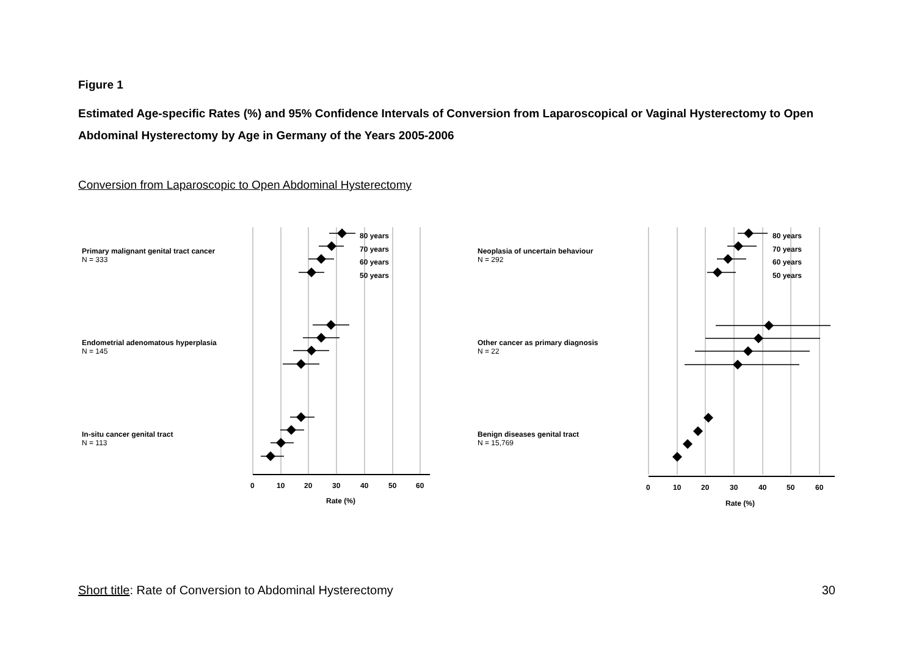Figure 1
Estimated Age-specific Rates (%) and 95% Confidence Intervals of Conversion from Laparoscopical or Vaginal Hysterectomy to Open Abdominal Hysterectomy by Age in Germany of the Years 2005-2006
Conversion from Laparoscopic to Open Abdominal Hysterectomy
Primary malignant genital tract cancer
N = 333
Endometrial adenomatous hyperplasia
N = 145
In-situ cancer genital tract
N = 113
80 years
70 years
60 years
50 years
0
10
20
30
40
50
60
Rate (%)
Neoplasia of uncertain behaviour
N = 292
Other cancer as primary diagnosis
N = 22
Benign diseases genital tract
N = 15,769
80 years
70 years
60 years
50 years
0
10
20
30
40
50
60
Rate (%)
Short title: Rate of Conversion to Abdominal Hysterectomy 30